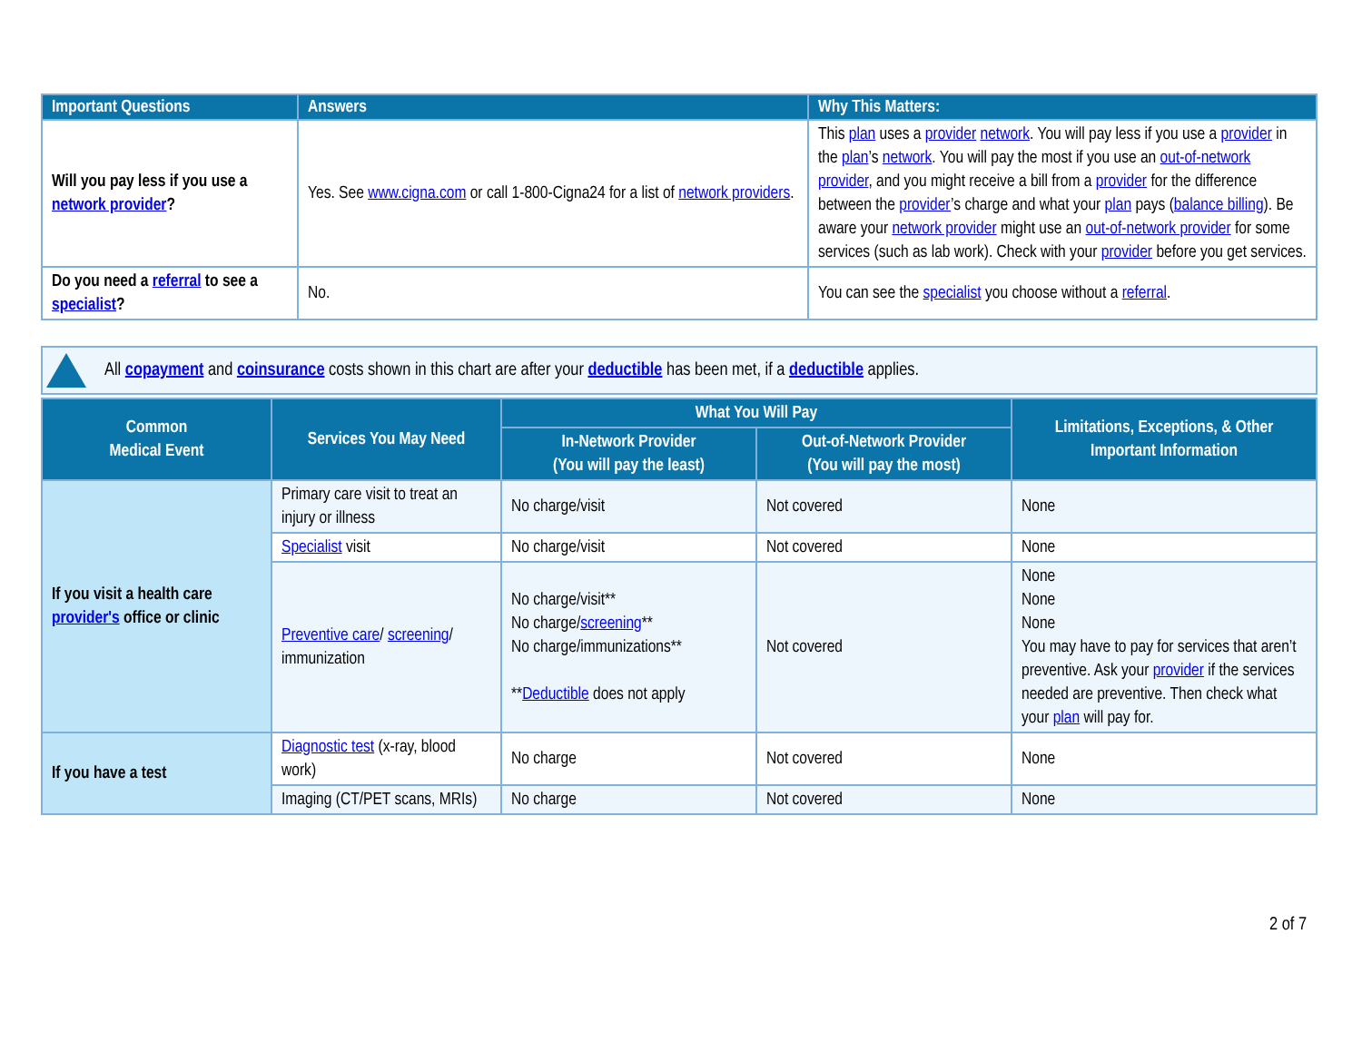| Important Questions | Answers | Why This Matters: |
| --- | --- | --- |
| Will you pay less if you use a network provider ? | Yes. See www.cigna.com or call 1-800-Cigna24 for a list of network providers . | This plan uses a provider network . You will pay less if you use a provider in the plan ’s network . You will pay the most if you use an out-of-network provider , and you might receive a bill from a provider for the difference between the provider ’s charge and what your plan pays ( balance billing ). Be aware your network provider might use an out-of-network provider for some services (such as lab work). Check with your provider before you get services. |
| Do you need a referral to see a specialist ? | No. | You can see the specialist you choose without a referral . |
All copayment and coinsurance costs shown in this chart are after your deductible has been met, if a deductible applies.
| Common Medical Event | Services You May Need | What You Will Pay | | Limitations, Exceptions, & Other Important Information |
| --- | --- | --- | --- | --- |
| | | In-Network Provider (You will pay the least) | Out-of-Network Provider (You will pay the most) | |
| If you visit a health care provider's office or clinic | Primary care visit to treat an injury or illness | No charge/visit | Not covered | None |
| | Specialist visit | No charge/visit | Not covered | None |
| | Preventive care / screening / immunization | No charge/visit** No charge/ screening ** No charge/immunizations** ** Deductible does not apply | Not covered | None None None You may have to pay for services that aren’t preventive. Ask your provider if the services needed are preventive. Then check what your plan will pay for. |
| If you have a test | Diagnostic test (x-ray, blood work) | No charge | Not covered | None |
| | Imaging (CT/PET scans, MRIs) | No charge | Not covered | None |
2 of 7